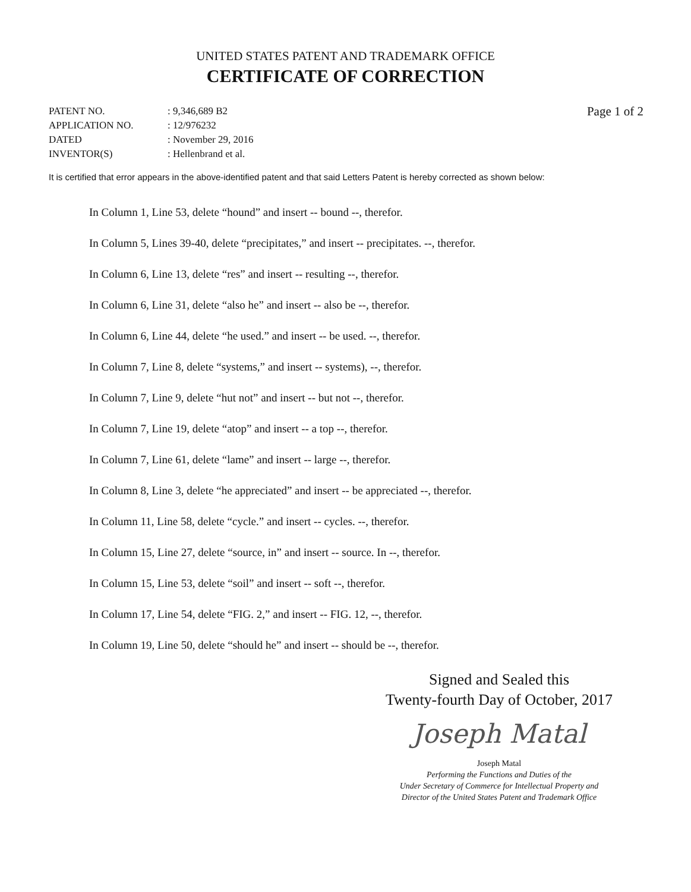UNITED STATES PATENT AND TRADEMARK OFFICE
CERTIFICATE OF CORRECTION
| PATENT NO. | : 9,346,689 B2 |
| APPLICATION NO. | : 12/976232 |
| DATED | : November 29, 2016 |
| INVENTOR(S) | : Hellenbrand et al. |
Page 1 of 2
It is certified that error appears in the above-identified patent and that said Letters Patent is hereby corrected as shown below:
In Column 1, Line 53, delete “hound” and insert -- bound --, therefor.
In Column 5, Lines 39-40, delete “precipitates,” and insert -- precipitates. --, therefor.
In Column 6, Line 13, delete “res” and insert -- resulting --, therefor.
In Column 6, Line 31, delete “also he” and insert -- also be --, therefor.
In Column 6, Line 44, delete “he used.” and insert -- be used. --, therefor.
In Column 7, Line 8, delete “systems,” and insert -- systems), --, therefor.
In Column 7, Line 9, delete “hut not” and insert -- but not --, therefor.
In Column 7, Line 19, delete “atop” and insert -- a top --, therefor.
In Column 7, Line 61, delete “lame” and insert -- large --, therefor.
In Column 8, Line 3, delete “he appreciated” and insert -- be appreciated --, therefor.
In Column 11, Line 58, delete “cycle.” and insert -- cycles. --, therefor.
In Column 15, Line 27, delete “source, in” and insert -- source. In --, therefor.
In Column 15, Line 53, delete “soil” and insert -- soft --, therefor.
In Column 17, Line 54, delete “FIG. 2,” and insert -- FIG. 12, --, therefor.
In Column 19, Line 50, delete “should he” and insert -- should be --, therefor.
Signed and Sealed this
Twenty-fourth Day of October, 2017
Joseph Matal
Joseph Matal
Performing the Functions and Duties of the
Under Secretary of Commerce for Intellectual Property and
Director of the United States Patent and Trademark Office